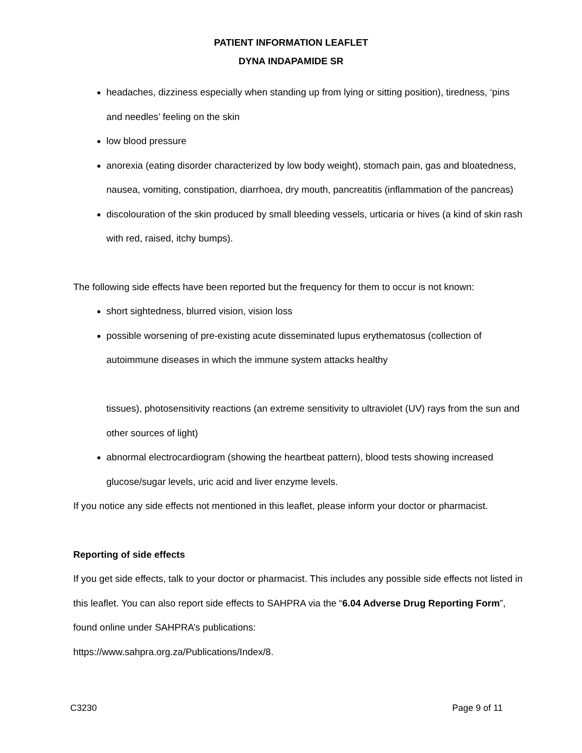PATIENT INFORMATION LEAFLET
DYNA INDAPAMIDE SR
headaches, dizziness especially when standing up from lying or sitting position), tiredness, ‘pins and needles’ feeling on the skin
low blood pressure
anorexia (eating disorder characterized by low body weight), stomach pain, gas and bloatedness, nausea, vomiting, constipation, diarrhoea, dry mouth, pancreatitis (inflammation of the pancreas)
discolouration of the skin produced by small bleeding vessels, urticaria or hives (a kind of skin rash with red, raised, itchy bumps).
The following side effects have been reported but the frequency for them to occur is not known:
short sightedness, blurred vision, vision loss
possible worsening of pre-existing acute disseminated lupus erythematosus (collection of autoimmune diseases in which the immune system attacks healthy
tissues), photosensitivity reactions (an extreme sensitivity to ultraviolet (UV) rays from the sun and other sources of light)
abnormal electrocardiogram (showing the heartbeat pattern), blood tests showing increased glucose/sugar levels, uric acid and liver enzyme levels.
If you notice any side effects not mentioned in this leaflet, please inform your doctor or pharmacist.
Reporting of side effects
If you get side effects, talk to your doctor or pharmacist. This includes any possible side effects not listed in this leaflet. You can also report side effects to SAHPRA via the “6.04 Adverse Drug Reporting Form”, found online under SAHPRA’s publications:
https://www.sahpra.org.za/Publications/Index/8.
C3230 Page 9 of 11